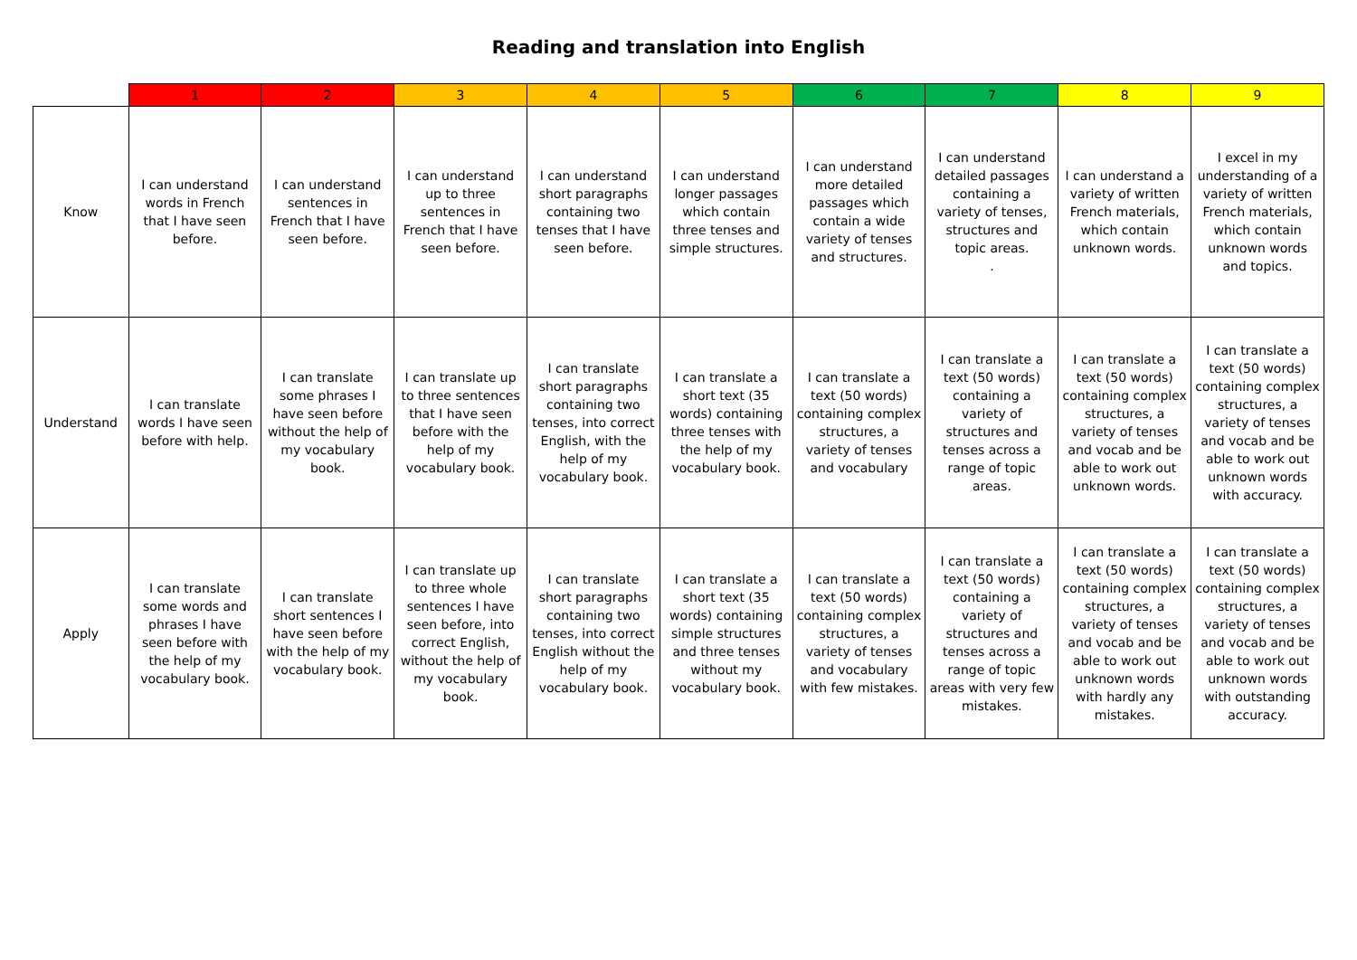Reading and translation into English
| | 1 | 2 | 3 | 4 | 5 | 6 | 7 | 8 | 9 |
| --- | --- | --- | --- | --- | --- | --- | --- | --- | --- |
| Know | I can understand words in French that I have seen before. | I can understand sentences in French that I have seen before. | I can understand up to three sentences in French that I have seen before. | I can understand short paragraphs containing two tenses that I have seen before. | I can understand longer passages which contain three tenses and simple structures. | I can understand more detailed passages which contain a wide variety of tenses and structures. | I can understand detailed passages containing a variety of tenses, structures and topic areas. . | I can understand a variety of written French materials, which contain unknown words. | I excel in my understanding of a variety of written French materials, which contain unknown words and topics. |
| Understand | I can translate words I have seen before with help. | I can translate some phrases I have seen before without the help of my vocabulary book. | I can translate up to three sentences that I have seen before with the help of my vocabulary book. | I can translate short paragraphs containing two tenses, into correct English, with the help of my vocabulary book. | I can translate a short text (35 words) containing three tenses with the help of my vocabulary book. | I can translate a text (50 words) containing complex structures, a variety of tenses and vocabulary | I can translate a text (50 words) containing a variety of structures and tenses across a range of topic areas. | I can translate a text (50 words) containing complex structures, a variety of tenses and vocab and be able to work out unknown words. | I can translate a text (50 words) containing complex structures, a variety of tenses and vocab and be able to work out unknown words with accuracy. |
| Apply | I can translate some words and phrases I have seen before with the help of my vocabulary book. | I can translate short sentences I have seen before with the help of my vocabulary book. | I can translate up to three whole sentences I have seen before, into correct English, without the help of my vocabulary book. | I can translate short paragraphs containing two tenses, into correct English without the help of my vocabulary book. | I can translate a short text (35 words) containing simple structures and three tenses without my vocabulary book. | I can translate a text (50 words) containing complex structures, a variety of tenses and vocabulary with few mistakes. | I can translate a text (50 words) containing a variety of structures and tenses across a range of topic areas with very few mistakes. | I can translate a text (50 words) containing complex structures, a variety of tenses and vocab and be able to work out unknown words with hardly any mistakes. | I can translate a text (50 words) containing complex structures, a variety of tenses and vocab and be able to work out unknown words with outstanding accuracy. |